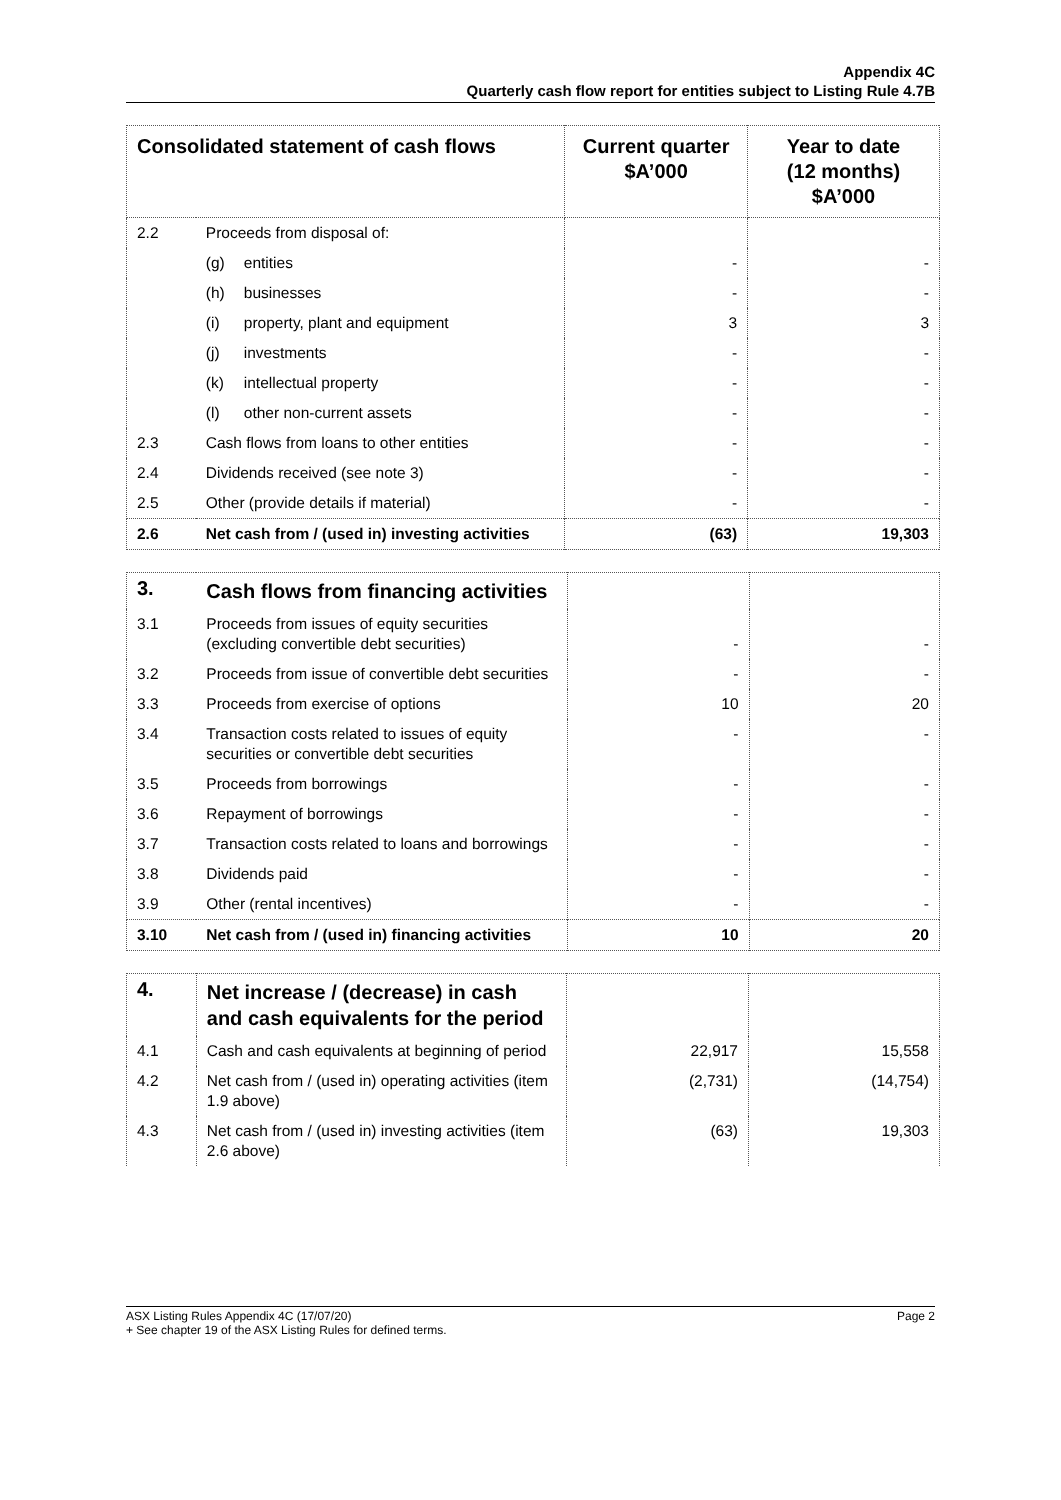Appendix 4C
Quarterly cash flow report for entities subject to Listing Rule 4.7B
| Consolidated statement of cash flows | | Current quarter $A’000 | Year to date (12 months) $A’000 |
| --- | --- | --- | --- |
| 2.2 | Proceeds from disposal of: | | |
| | (g) entities | - | - |
| | (h) businesses | - | - |
| | (i) property, plant and equipment | 3 | 3 |
| | (j) investments | - | - |
| | (k) intellectual property | - | - |
| | (l) other non-current assets | - | - |
| 2.3 | Cash flows from loans to other entities | - | - |
| 2.4 | Dividends received (see note 3) | - | - |
| 2.5 | Other (provide details if material) | - | - |
| 2.6 | Net cash from / (used in) investing activities | (63) | 19,303 |
| 3. | Cash flows from financing activities | | |
| 3.1 | Proceeds from issues of equity securities (excluding convertible debt securities) | - | - |
| 3.2 | Proceeds from issue of convertible debt securities | - | - |
| 3.3 | Proceeds from exercise of options | 10 | 20 |
| 3.4 | Transaction costs related to issues of equity securities or convertible debt securities | - | - |
| 3.5 | Proceeds from borrowings | - | - |
| 3.6 | Repayment of borrowings | - | - |
| 3.7 | Transaction costs related to loans and borrowings | - | - |
| 3.8 | Dividends paid | - | - |
| 3.9 | Other (rental incentives) | - | - |
| 3.10 | Net cash from / (used in) financing activities | 10 | 20 |
| 4. | Net increase / (decrease) in cash and cash equivalents for the period | | |
| 4.1 | Cash and cash equivalents at beginning of period | 22,917 | 15,558 |
| 4.2 | Net cash from / (used in) operating activities (item 1.9 above) | (2,731) | (14,754) |
| 4.3 | Net cash from / (used in) investing activities (item 2.6 above) | (63) | 19,303 |
ASX Listing Rules Appendix 4C (17/07/20)
+ See chapter 19 of the ASX Listing Rules for defined terms.
Page 2